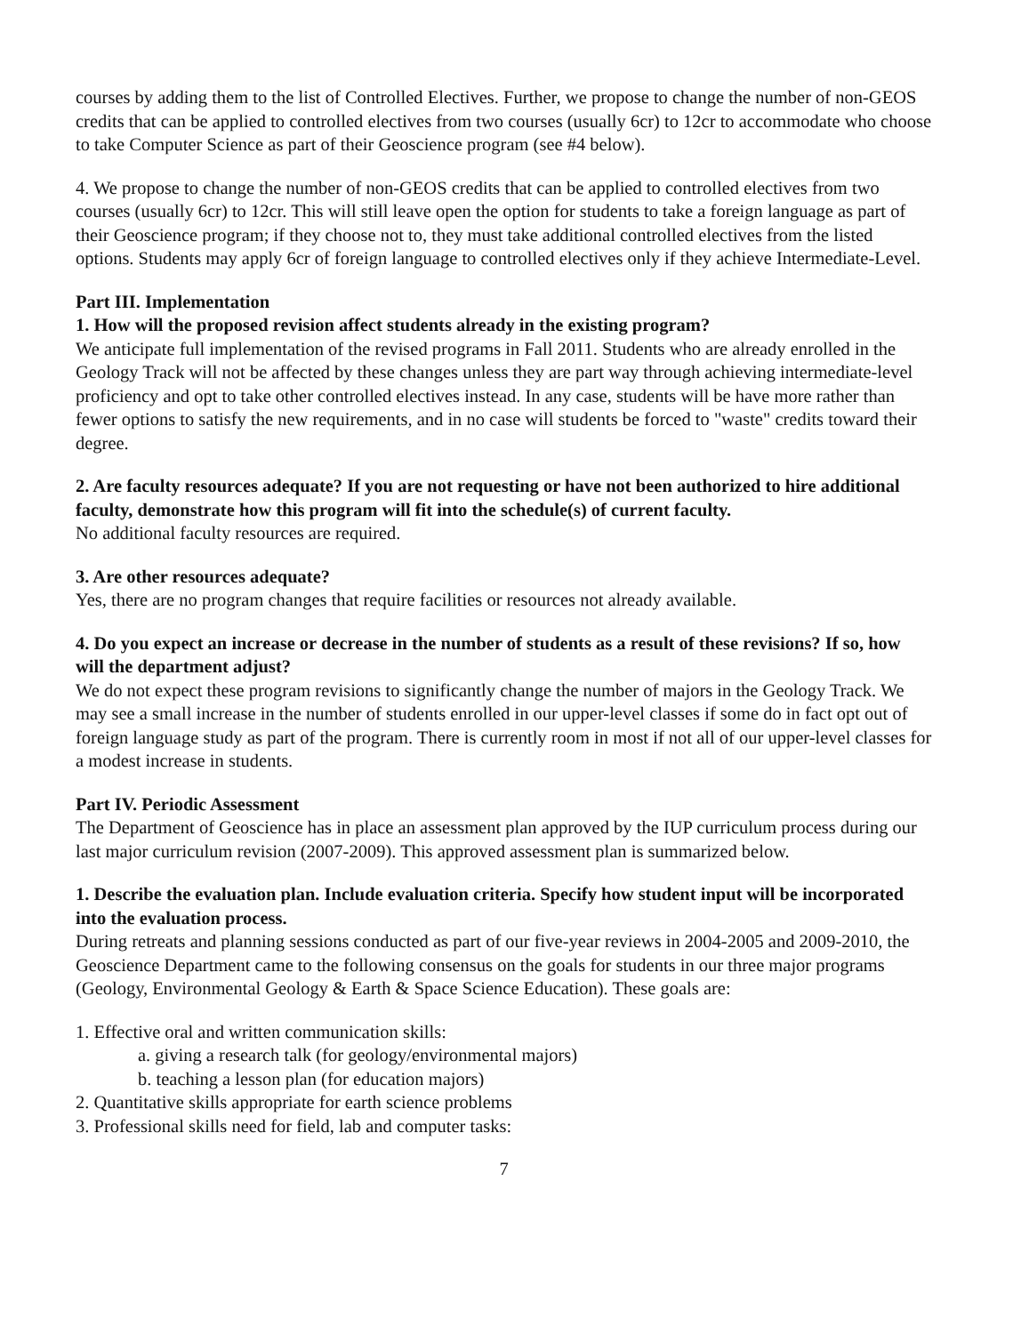courses by adding them to the list of Controlled Electives. Further, we propose to change the number of non-GEOS credits that can be applied to controlled electives from two courses (usually 6cr) to 12cr to accommodate who choose to take Computer Science as part of their Geoscience program (see #4 below).
4. We propose to change the number of non-GEOS credits that can be applied to controlled electives from two courses (usually 6cr) to 12cr. This will still leave open the option for students to take a foreign language as part of their Geoscience program; if they choose not to, they must take additional controlled electives from the listed options. Students may apply 6cr of foreign language to controlled electives only if they achieve Intermediate-Level.
Part III. Implementation
1. How will the proposed revision affect students already in the existing program?
We anticipate full implementation of the revised programs in Fall 2011. Students who are already enrolled in the Geology Track will not be affected by these changes unless they are part way through achieving intermediate-level proficiency and opt to take other controlled electives instead. In any case, students will be have more rather than fewer options to satisfy the new requirements, and in no case will students be forced to "waste" credits toward their degree.
2. Are faculty resources adequate? If you are not requesting or have not been authorized to hire additional faculty, demonstrate how this program will fit into the schedule(s) of current faculty.
No additional faculty resources are required.
3. Are other resources adequate?
Yes, there are no program changes that require facilities or resources not already available.
4. Do you expect an increase or decrease in the number of students as a result of these revisions? If so, how will the department adjust?
We do not expect these program revisions to significantly change the number of majors in the Geology Track. We may see a small increase in the number of students enrolled in our upper-level classes if some do in fact opt out of foreign language study as part of the program. There is currently room in most if not all of our upper-level classes for a modest increase in students.
Part IV. Periodic Assessment
The Department of Geoscience has in place an assessment plan approved by the IUP curriculum process during our last major curriculum revision (2007-2009). This approved assessment plan is summarized below.
1. Describe the evaluation plan. Include evaluation criteria. Specify how student input will be incorporated into the evaluation process.
During retreats and planning sessions conducted as part of our five-year reviews in 2004-2005 and 2009-2010, the Geoscience Department came to the following consensus on the goals for students in our three major programs (Geology, Environmental Geology & Earth & Space Science Education). These goals are:
1. Effective oral and written communication skills:
a. giving a research talk (for geology/environmental majors)
b. teaching a lesson plan (for education majors)
2. Quantitative skills appropriate for earth science problems
3. Professional skills need for field, lab and computer tasks:
7